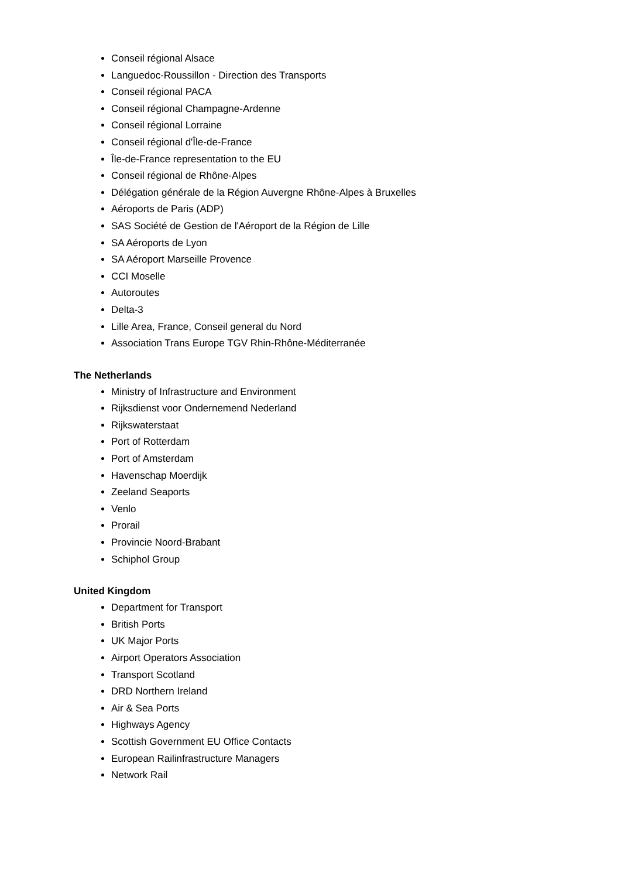Conseil régional Alsace
Languedoc-Roussillon - Direction des Transports
Conseil régional PACA
Conseil régional Champagne-Ardenne
Conseil régional Lorraine
Conseil régional d'Île-de-France
Île-de-France representation to the EU
Conseil régional de Rhône-Alpes
Délégation générale de la Région Auvergne Rhône-Alpes à Bruxelles
Aéroports de Paris (ADP)
SAS Société de Gestion de l'Aéroport de la Région de Lille
SA Aéroports de Lyon
SA Aéroport Marseille Provence
CCI Moselle
Autoroutes
Delta-3
Lille Area, France, Conseil general du Nord
Association Trans Europe TGV Rhin-Rhône-Méditerranée
The Netherlands
Ministry of Infrastructure and Environment
Rijksdienst voor Ondernemend Nederland
Rijkswaterstaat
Port of Rotterdam
Port of Amsterdam
Havenschap Moerdijk
Zeeland Seaports
Venlo
Prorail
Provincie Noord-Brabant
Schiphol Group
United Kingdom
Department for Transport
British Ports
UK Major Ports
Airport Operators Association
Transport Scotland
DRD Northern Ireland
Air & Sea Ports
Highways Agency
Scottish Government EU Office Contacts
European Railinfrastructure Managers
Network Rail